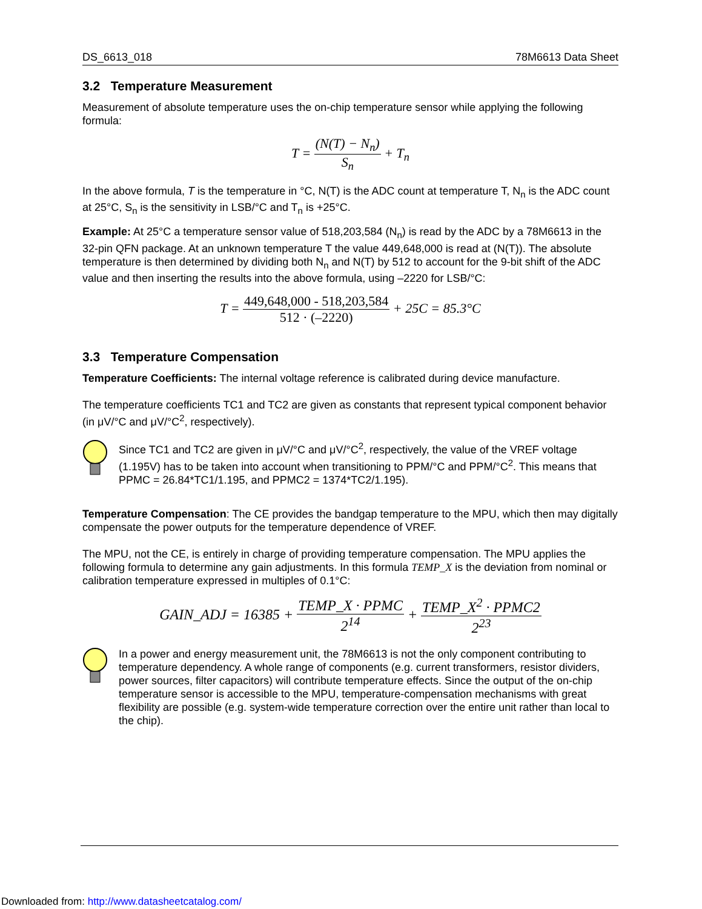DS_6613_018 78M6613 Data Sheet
3.2 Temperature Measurement
Measurement of absolute temperature uses the on-chip temperature sensor while applying the following formula:
T = (N(T) − N<sub>n</sub>) S<sub>n</sub> + T<sub>n</sub>
In the above formula, T is the temperature in °C, N(T) is the ADC count at temperature T, N<sub>n</sub> is the ADC count at 25°C, S<sub>n</sub> is the sensitivity in LSB/°C and T<sub>n</sub> is +25°C.
Example: At 25°C a temperature sensor value of 518,203,584 (N<sub>n</sub>) is read by the ADC by a 78M6613 in the 32-pin QFN package. At an unknown temperature T the value 449,648,000 is read at (N(T)). The absolute temperature is then determined by dividing both N<sub>n</sub> and N(T) by 512 to account for the 9-bit shift of the ADC value and then inserting the results into the above formula, using –2220 for LSB/°C:
T = 449,648,000 - 518,203,584 512 · (–2220) + 25C = 85.3°C
3.3 Temperature Compensation
Temperature Coefficients: The internal voltage reference is calibrated during device manufacture.
The temperature coefficients TC1 and TC2 are given as constants that represent typical component behavior (in μV/°C and μV/°C<sup>2</sup>, respectively).
Since TC1 and TC2 are given in μV/°C and μV/°C<sup>2</sup>, respectively, the value of the VREF voltage (1.195V) has to be taken into account when transitioning to PPM/°C and PPM/°C<sup>2</sup>. This means that PPMC = 26.84*TC1/1.195, and PPMC2 = 1374*TC2/1.195).
Temperature Compensation: The CE provides the bandgap temperature to the MPU, which then may digitally compensate the power outputs for the temperature dependence of VREF.
The MPU, not the CE, is entirely in charge of providing temperature compensation. The MPU applies the following formula to determine any gain adjustments. In this formula TEMP_X is the deviation from nominal or calibration temperature expressed in multiples of 0.1°C:
GAIN_ADJ = 16385 + TEMP_X · PPMC 2<sup>14</sup> + TEMP_X<sup>2</sup> · PPMC2 2<sup>23</sup>
In a power and energy measurement unit, the 78M6613 is not the only component contributing to temperature dependency. A whole range of components (e.g. current transformers, resistor dividers, power sources, filter capacitors) will contribute temperature effects. Since the output of the on-chip temperature sensor is accessible to the MPU, temperature-compensation mechanisms with great flexibility are possible (e.g. system-wide temperature correction over the entire unit rather than local to the chip).
Downloaded from: http://www.datasheetcatalog.com/